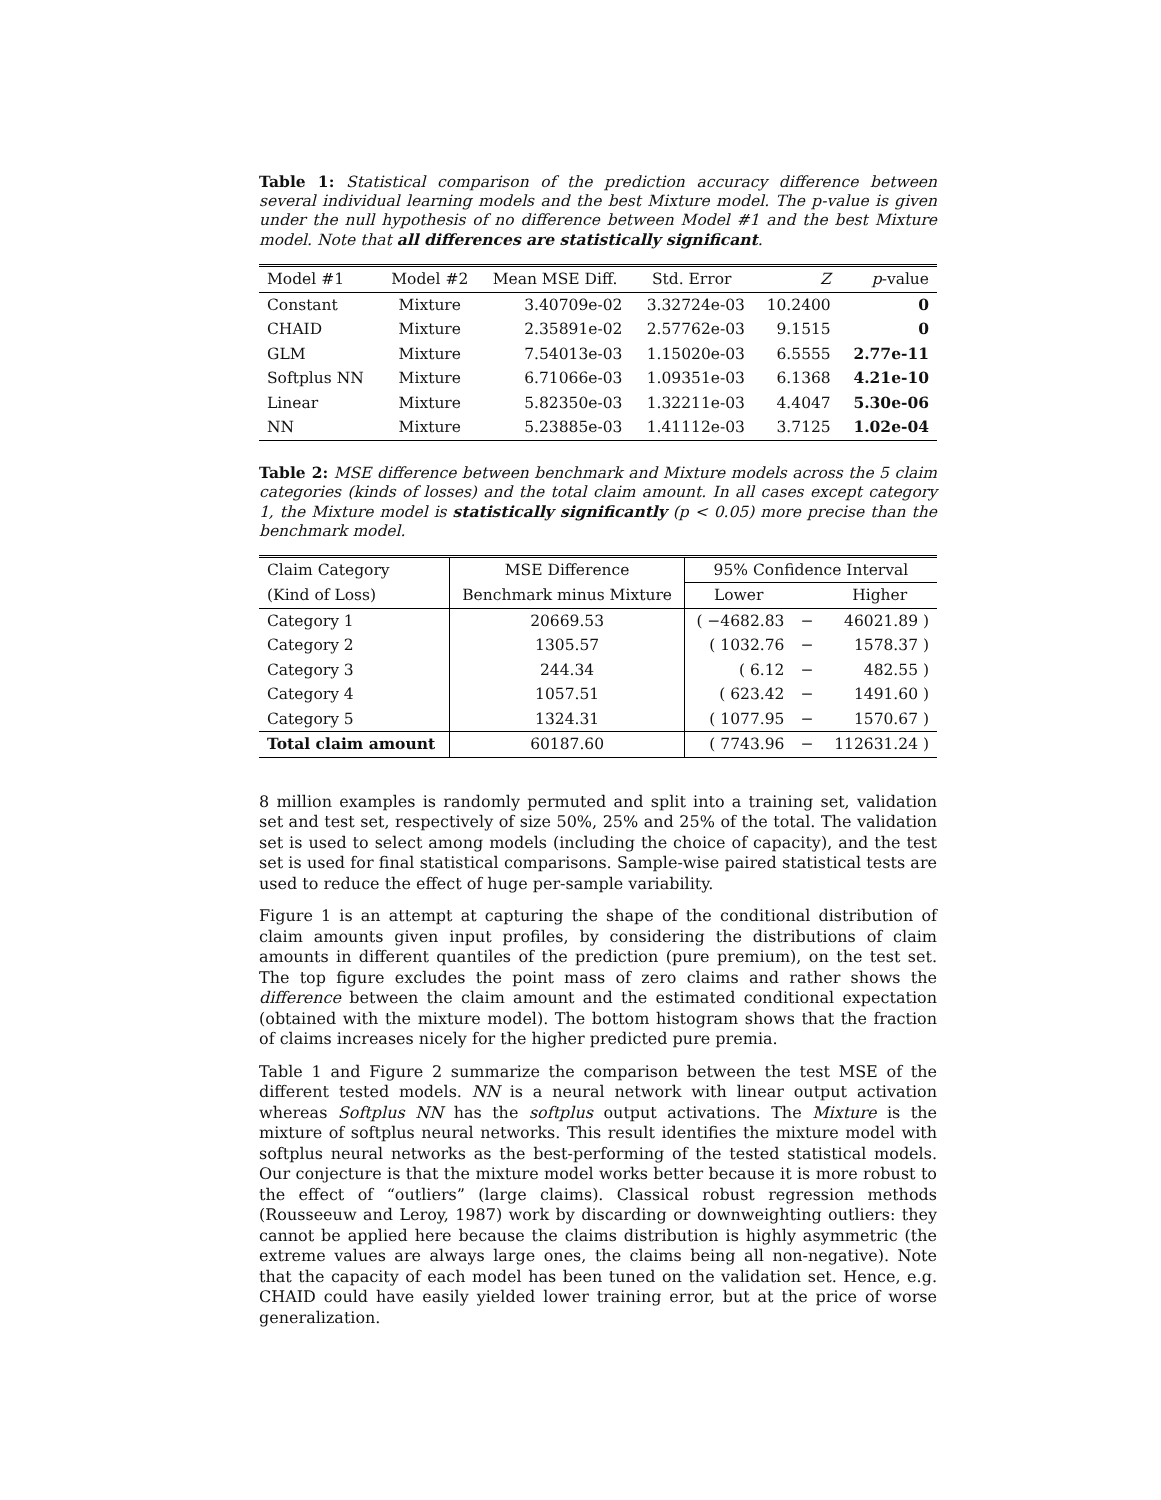Table 1: Statistical comparison of the prediction accuracy difference between several individual learning models and the best Mixture model. The p-value is given under the null hypothesis of no difference between Model #1 and the best Mixture model. Note that all differences are statistically significant.
| Model #1 | Model #2 | Mean MSE Diff. | Std. Error | Z | p -value |
| --- | --- | --- | --- | --- | --- |
| Constant | Mixture | 3.40709e-02 | 3.32724e-03 | 10.2400 | 0 |
| CHAID | Mixture | 2.35891e-02 | 2.57762e-03 | 9.1515 | 0 |
| GLM | Mixture | 7.54013e-03 | 1.15020e-03 | 6.5555 | 2.77e-11 |
| Softplus NN | Mixture | 6.71066e-03 | 1.09351e-03 | 6.1368 | 4.21e-10 |
| Linear | Mixture | 5.82350e-03 | 1.32211e-03 | 4.4047 | 5.30e-06 |
| NN | Mixture | 5.23885e-03 | 1.41112e-03 | 3.7125 | 1.02e-04 |
Table 2: MSE difference between benchmark and Mixture models across the 5 claim categories (kinds of losses) and the total claim amount. In all cases except category 1, the Mixture model is statistically significantly (p < 0.05) more precise than the benchmark model.
| Claim Category | MSE Difference | 95% Confidence Interval | | |
| (Kind of Loss) | Benchmark minus Mixture | Lower | | Higher |
| Category 1 | 20669.53 | ( −4682.83 | − | 46021.89 ) |
| Category 2 | 1305.57 | ( 1032.76 | − | 1578.37 ) |
| Category 3 | 244.34 | ( 6.12 | − | 482.55 ) |
| Category 4 | 1057.51 | ( 623.42 | − | 1491.60 ) |
| Category 5 | 1324.31 | ( 1077.95 | − | 1570.67 ) |
| Total claim amount | 60187.60 | ( 7743.96 | − | 112631.24 ) |
8 million examples is randomly permuted and split into a training set, validation set and test set, respectively of size 50%, 25% and 25% of the total. The validation set is used to select among models (including the choice of capacity), and the test set is used for final statistical comparisons. Sample-wise paired statistical tests are used to reduce the effect of huge per-sample variability.
Figure 1 is an attempt at capturing the shape of the conditional distribution of claim amounts given input profiles, by considering the distributions of claim amounts in different quantiles of the prediction (pure premium), on the test set. The top figure excludes the point mass of zero claims and rather shows the difference between the claim amount and the estimated conditional expectation (obtained with the mixture model). The bottom histogram shows that the fraction of claims increases nicely for the higher predicted pure premia.
Table 1 and Figure 2 summarize the comparison between the test MSE of the different tested models. NN is a neural network with linear output activation whereas Softplus NN has the softplus output activations. The Mixture is the mixture of softplus neural networks. This result identifies the mixture model with softplus neural networks as the best-performing of the tested statistical models. Our conjecture is that the mixture model works better because it is more robust to the effect of “outliers” (large claims). Classical robust regression methods (Rousseeuw and Leroy, 1987) work by discarding or downweighting outliers: they cannot be applied here because the claims distribution is highly asymmetric (the extreme values are always large ones, the claims being all non-negative). Note that the capacity of each model has been tuned on the validation set. Hence, e.g. CHAID could have easily yielded lower training error, but at the price of worse generalization.